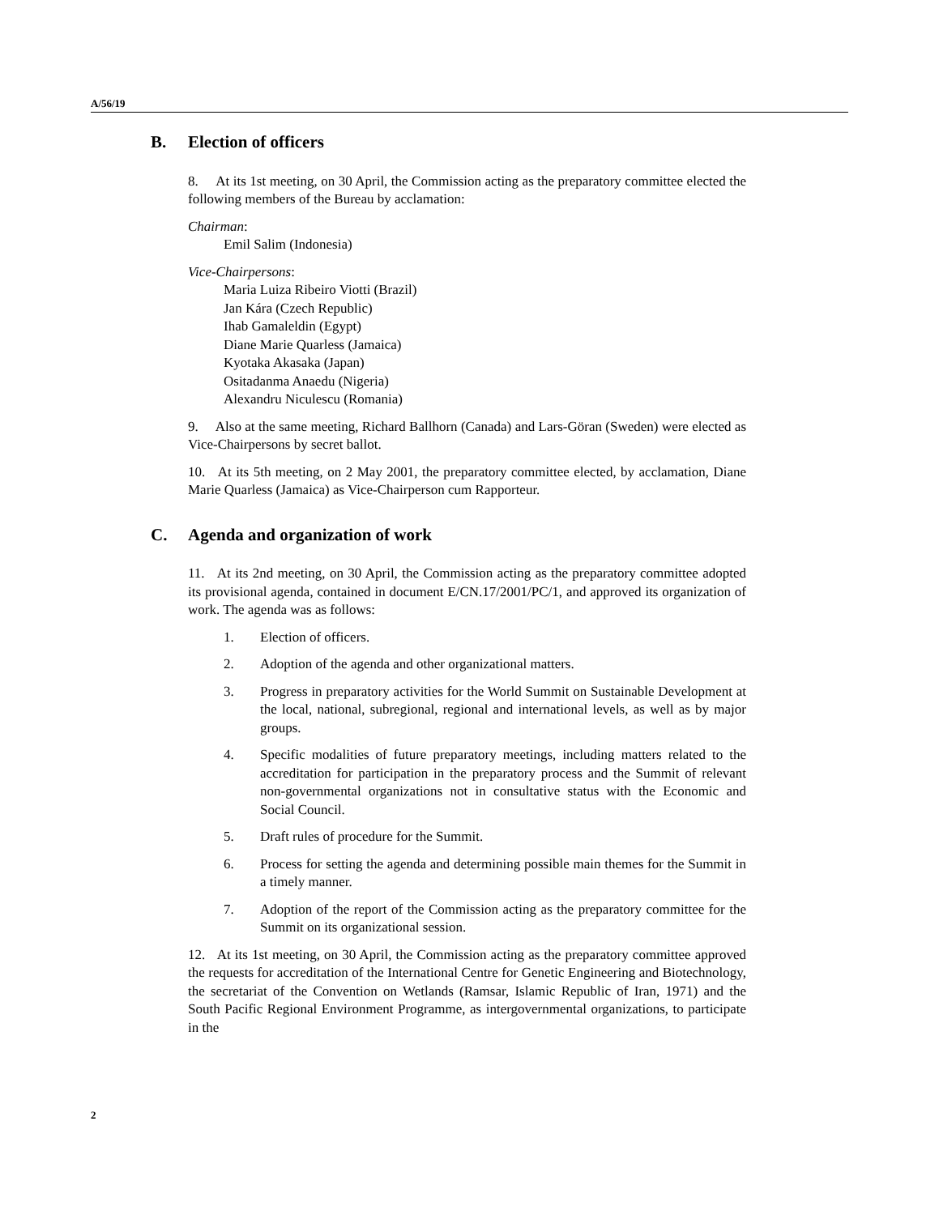A/56/19
B. Election of officers
8. At its 1st meeting, on 30 April, the Commission acting as the preparatory committee elected the following members of the Bureau by acclamation:
Chairman:
Emil Salim (Indonesia)
Vice-Chairpersons:
Maria Luiza Ribeiro Viotti (Brazil)
Jan Kára (Czech Republic)
Ihab Gamaleldin (Egypt)
Diane Marie Quarless (Jamaica)
Kyotaka Akasaka (Japan)
Ositadanma Anaedu (Nigeria)
Alexandru Niculescu (Romania)
9. Also at the same meeting, Richard Ballhorn (Canada) and Lars-Göran (Sweden) were elected as Vice-Chairpersons by secret ballot.
10. At its 5th meeting, on 2 May 2001, the preparatory committee elected, by acclamation, Diane Marie Quarless (Jamaica) as Vice-Chairperson cum Rapporteur.
C. Agenda and organization of work
11. At its 2nd meeting, on 30 April, the Commission acting as the preparatory committee adopted its provisional agenda, contained in document E/CN.17/2001/PC/1, and approved its organization of work. The agenda was as follows:
1. Election of officers.
2. Adoption of the agenda and other organizational matters.
3. Progress in preparatory activities for the World Summit on Sustainable Development at the local, national, subregional, regional and international levels, as well as by major groups.
4. Specific modalities of future preparatory meetings, including matters related to the accreditation for participation in the preparatory process and the Summit of relevant non-governmental organizations not in consultative status with the Economic and Social Council.
5. Draft rules of procedure for the Summit.
6. Process for setting the agenda and determining possible main themes for the Summit in a timely manner.
7. Adoption of the report of the Commission acting as the preparatory committee for the Summit on its organizational session.
12. At its 1st meeting, on 30 April, the Commission acting as the preparatory committee approved the requests for accreditation of the International Centre for Genetic Engineering and Biotechnology, the secretariat of the Convention on Wetlands (Ramsar, Islamic Republic of Iran, 1971) and the South Pacific Regional Environment Programme, as intergovernmental organizations, to participate in the
2